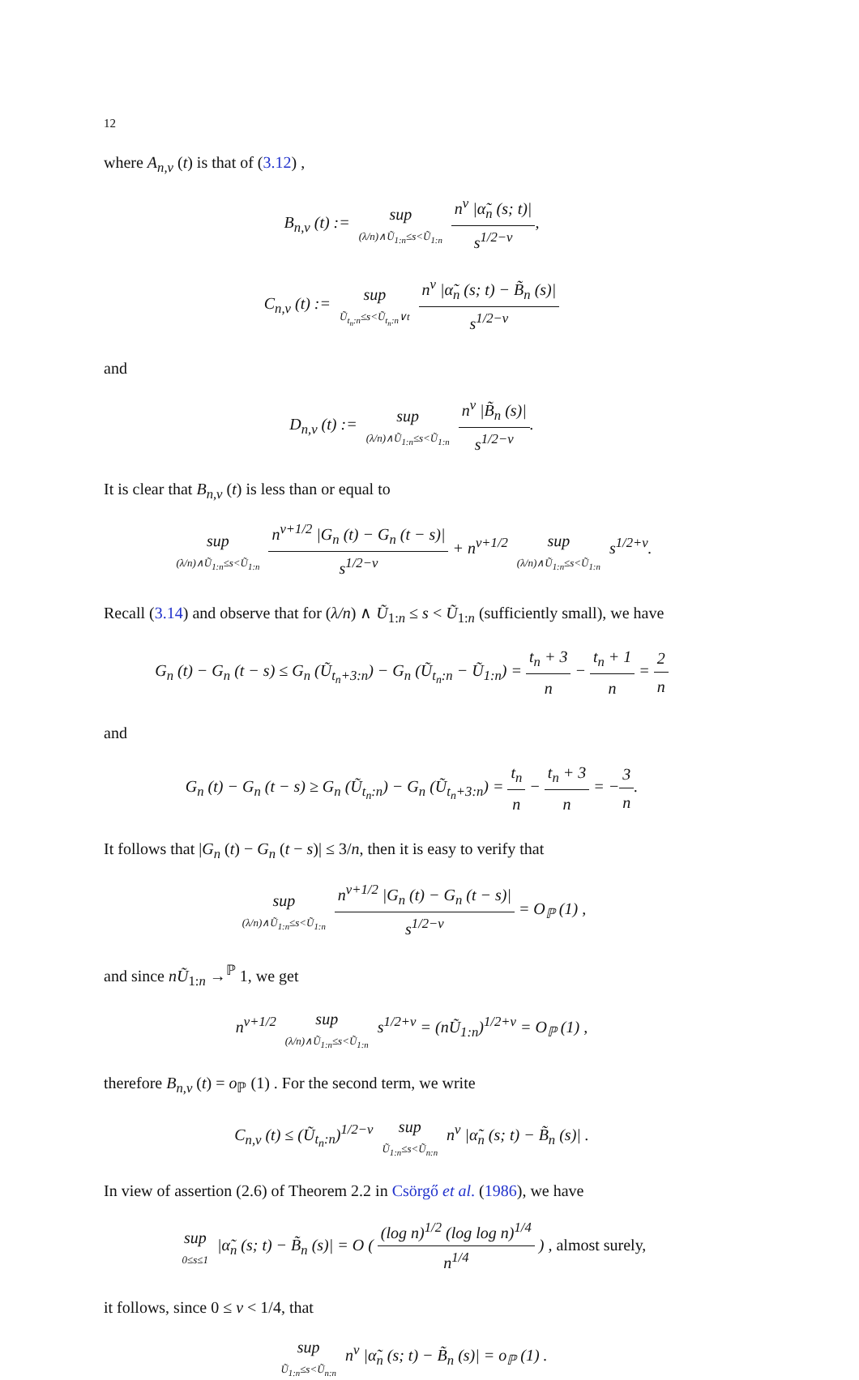12
where A<sub>n,ν</sub> (t) is that of (3.12) ,
B<sub>n,ν</sub> (t) := sup (λ/n)∧Ũ<sub>1:n</sub>≤s<Ũ<sub>1:n</sub> n<sup>ν</sup> |α̃<sub>n</sub> (s; t)| s<sup>1/2−ν</sup>,
C<sub>n,ν</sub> (t) := sup Ũ<sub>t<sub>n</sub>:n</sub>≤s<Ũ<sub>t<sub>n</sub>:n</sub>∨t n<sup>ν</sup> |α̃<sub>n</sub> (s; t) − B̃<sub>n</sub> (s)| s<sup>1/2−ν</sup>
and
D<sub>n,ν</sub> (t) := sup (λ/n)∧Ũ<sub>1:n</sub>≤s<Ũ<sub>1:n</sub> n<sup>ν</sup> |B̃<sub>n</sub> (s)| s<sup>1/2−ν</sup>.
It is clear that B<sub>n,ν</sub> (t) is less than or equal to
sup (λ/n)∧Ũ<sub>1:n</sub>≤s<Ũ<sub>1:n</sub> n<sup>ν+1/2</sup> |G<sub>n</sub> (t) − G<sub>n</sub> (t − s)| s<sup>1/2−ν</sup> + n<sup>ν+1/2</sup> sup (λ/n)∧Ũ<sub>1:n</sub>≤s<Ũ<sub>1:n</sub> s<sup>1/2+ν</sup>.
Recall (3.14) and observe that for (λ/n) ∧ Ũ<sub>1:n</sub> ≤ s < Ũ<sub>1:n</sub> (sufficiently small), we have
G<sub>n</sub> (t) − G<sub>n</sub> (t − s) ≤ G<sub>n</sub> (Ũ<sub>t<sub>n</sub>+3:n</sub>) − G<sub>n</sub> (Ũ<sub>t<sub>n</sub>:n</sub> − Ũ<sub>1:n</sub>) = t<sub>n</sub> + 3 n − t<sub>n</sub> + 1 n = 2 n
and
G<sub>n</sub> (t) − G<sub>n</sub> (t − s) ≥ G<sub>n</sub> (Ũ<sub>t<sub>n</sub>:n</sub>) − G<sub>n</sub> (Ũ<sub>t<sub>n</sub>+3:n</sub>) = t<sub>n</sub> n − t<sub>n</sub> + 3 n = −3 n.
It follows that |G<sub>n</sub> (t) − G<sub>n</sub> (t − s)| ≤ 3/n, then it is easy to verify that
sup (λ/n)∧Ũ<sub>1:n</sub>≤s<Ũ<sub>1:n</sub> n<sup>ν+1/2</sup> |G<sub>n</sub> (t) − G<sub>n</sub> (t − s)| s<sup>1/2−ν</sup> = O<sub>ℙ</sub> (1) ,
and since nŨ<sub>1:n</sub> →<sup>ℙ</sup> 1, we get
n<sup>ν+1/2</sup> sup (λ/n)∧Ũ<sub>1:n</sub>≤s<Ũ<sub>1:n</sub> s<sup>1/2+ν</sup> = (nŨ<sub>1:n</sub>)<sup>1/2+ν</sup> = O<sub>ℙ</sub> (1) ,
therefore B<sub>n,ν</sub> (t) = o<sub>ℙ</sub> (1) . For the second term, we write
C<sub>n,ν</sub> (t) ≤ (Ũ<sub>t<sub>n</sub>:n</sub>)<sup>1/2−ν</sup> sup Ũ<sub>1:n</sub>≤s<Ũ<sub>n:n</sub> n<sup>ν</sup> |α̃<sub>n</sub> (s; t) − B̃<sub>n</sub> (s)| .
In view of assertion (2.6) of Theorem 2.2 in Csörgő et al. (1986), we have
sup 0≤s≤1 |α̃<sub>n</sub> (s; t) − B̃<sub>n</sub> (s)| = O ( (log n)<sup>1/2</sup> (log log n)<sup>1/4</sup> n<sup>1/4</sup> ) , almost surely,
it follows, since 0 ≤ ν < 1/4, that
sup Ũ<sub>1:n</sub>≤s<Ũ<sub>n:n</sub> n<sup>ν</sup> |α̃<sub>n</sub> (s; t) − B̃<sub>n</sub> (s)| = o<sub>ℙ</sub> (1) .